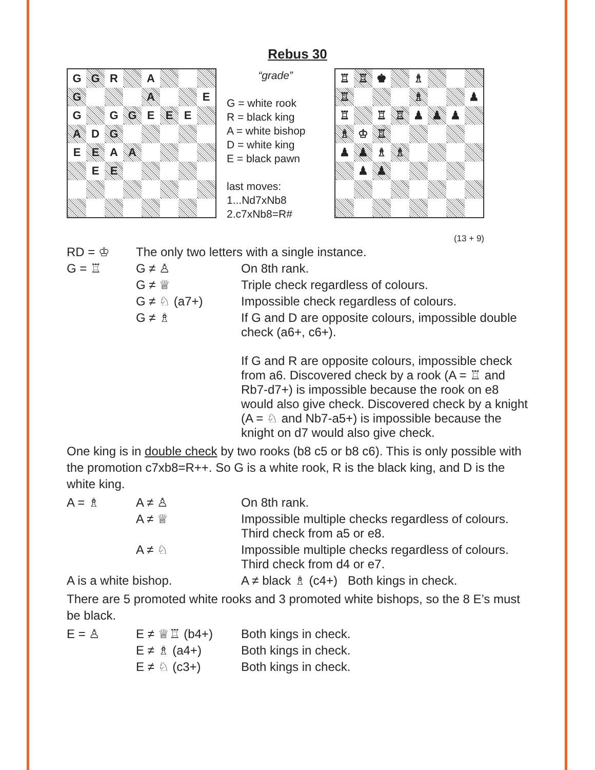Rebus 30
G
G
R
A
G
A
E
G
G
G
E
E
E
A
D
G
E
E
A
A
E
E
“grade”
G = white rook
R = black king
A = white bishop
D = white king
E = black pawn
last moves:
1...Nd7xNb8
2.c7xNb8=R#
♖
♖
♚
♗
♖
♗
♟
♖
♖
♖
♟
♟
♟
♗
♔
♖
♟
♟
♗
♗
♟
♟
(13 + 9)
| RD = ♔ | The only two letters with a single instance. | |
| G = ♖ | G ≠ ♙ | On 8th rank. |
| | G ≠ ♕ | Triple check regardless of colours. |
| | G ≠ ♘ (a7+) | Impossible check regardless of colours. |
| | G ≠ ♗ | If G and D are opposite colours, impossible double check (a6+, c6+). If G and R are opposite colours, impossible check from a6. Discovered check by a rook (A = ♖ and Rb7-d7+) is impossible because the rook on e8 would also give check. Discovered check by a knight (A = ♘ and Nb7-a5+) is impossible because the knight on d7 would also give check. |
One king is in double check by two rooks (b8 c5 or b8 c6). This is only possible with the promotion c7xb8=R++. So G is a white rook, R is the black king, and D is the white king.
| A = ♗ | A ≠ ♙ | On 8th rank. |
| | A ≠ ♕ | Impossible multiple checks regardless of colours. Third check from a5 or e8. |
| | A ≠ ♘ | Impossible multiple checks regardless of colours. Third check from d4 or e7. |
| A is a white bishop. | | A ≠ black ♗ (c4+) Both kings in check. |
There are 5 promoted white rooks and 3 promoted white bishops, so the 8 E’s must be black.
| E = ♙ | E ≠ ♕♖ (b4+) | Both kings in check. |
| | E ≠ ♗ (a4+) | Both kings in check. |
| | E ≠ ♘ (c3+) | Both kings in check. |